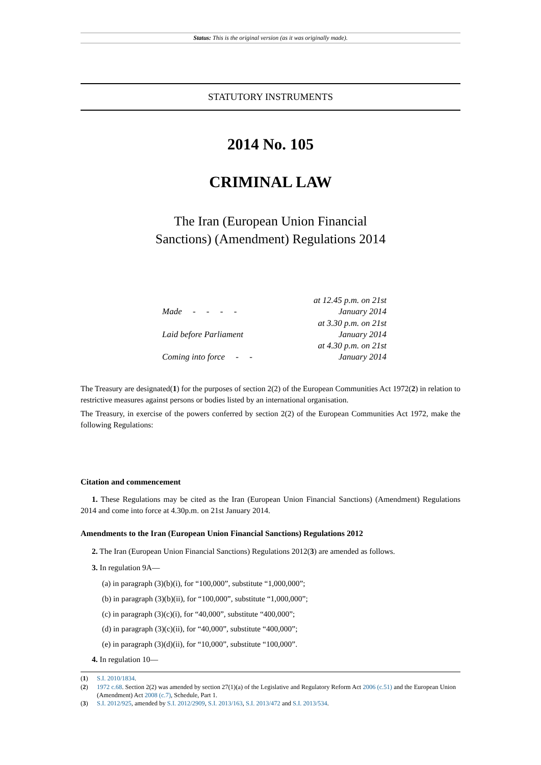Status: This is the original version (as it was originally made).
STATUTORY INSTRUMENTS
2014 No. 105
CRIMINAL LAW
The Iran (European Union Financial
Sanctions) (Amendment) Regulations 2014
| Made - - - - | at 12.45 p.m. on 21st January 2014 |
| Laid before Parliament | at 3.30 p.m. on 21st January 2014 |
| Coming into force - - | at 4.30 p.m. on 21st January 2014 |
The Treasury are designated(1) for the purposes of section 2(2) of the European Communities Act 1972(2) in relation to restrictive measures against persons or bodies listed by an international organisation.
The Treasury, in exercise of the powers conferred by section 2(2) of the European Communities Act 1972, make the following Regulations:
Citation and commencement
1. These Regulations may be cited as the Iran (European Union Financial Sanctions) (Amendment) Regulations 2014 and come into force at 4.30p.m. on 21st January 2014.
Amendments to the Iran (European Union Financial Sanctions) Regulations 2012
2. The Iran (European Union Financial Sanctions) Regulations 2012(3) are amended as follows.
3. In regulation 9A—
(a) in paragraph (3)(b)(i), for “100,000”, substitute “1,000,000”;
(b) in paragraph (3)(b)(ii), for “100,000”, substitute “1,000,000”;
(c) in paragraph (3)(c)(i), for “40,000”, substitute “400,000”;
(d) in paragraph (3)(c)(ii), for “40,000”, substitute “400,000”;
(e) in paragraph (3)(d)(ii), for “10,000”, substitute “100,000”.
4. In regulation 10—
(1) S.I. 2010/1834.
(2) 1972 c.68. Section 2(2) was amended by section 27(1)(a) of the Legislative and Regulatory Reform Act 2006 (c.51) and the European Union (Amendment) Act 2008 (c.7), Schedule, Part 1.
(3) S.I. 2012/925, amended by S.I. 2012/2909, S.I. 2013/163, S.I. 2013/472 and S.I. 2013/534.